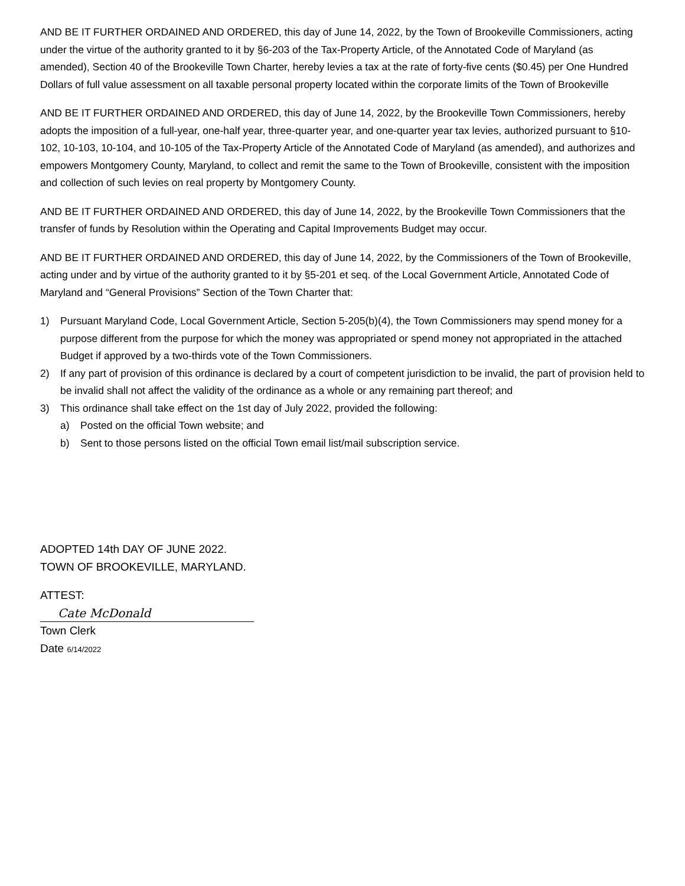AND BE IT FURTHER ORDAINED AND ORDERED, this day of June 14, 2022, by the Town of Brookeville Commissioners, acting under the virtue of the authority granted to it by §6-203 of the Tax-Property Article, of the Annotated Code of Maryland (as amended), Section 40 of the Brookeville Town Charter, hereby levies a tax at the rate of forty-five cents ($0.45) per One Hundred Dollars of full value assessment on all taxable personal property located within the corporate limits of the Town of Brookeville
AND BE IT FURTHER ORDAINED AND ORDERED, this day of June 14, 2022, by the Brookeville Town Commissioners, hereby adopts the imposition of a full-year, one-half year, three-quarter year, and one-quarter year tax levies, authorized pursuant to §10-102, 10-103, 10-104, and 10-105 of the Tax-Property Article of the Annotated Code of Maryland (as amended), and authorizes and empowers Montgomery County, Maryland, to collect and remit the same to the Town of Brookeville, consistent with the imposition and collection of such levies on real property by Montgomery County.
AND BE IT FURTHER ORDAINED AND ORDERED, this day of June 14, 2022, by the Brookeville Town Commissioners that the transfer of funds by Resolution within the Operating and Capital Improvements Budget may occur.
AND BE IT FURTHER ORDAINED AND ORDERED, this day of June 14, 2022, by the Commissioners of the Town of Brookeville, acting under and by virtue of the authority granted to it by §5-201 et seq. of the Local Government Article, Annotated Code of Maryland and “General Provisions” Section of the Town Charter that:
1) Pursuant Maryland Code, Local Government Article, Section 5-205(b)(4), the Town Commissioners may spend money for a purpose different from the purpose for which the money was appropriated or spend money not appropriated in the attached Budget if approved by a two-thirds vote of the Town Commissioners.
2) If any part of provision of this ordinance is declared by a court of competent jurisdiction to be invalid, the part of provision held to be invalid shall not affect the validity of the ordinance as a whole or any remaining part thereof; and
3) This ordinance shall take effect on the 1st day of July 2022, provided the following:
a) Posted on the official Town website; and
b) Sent to those persons listed on the official Town email list/mail subscription service.
ADOPTED 14th DAY OF JUNE 2022.
TOWN OF BROOKEVILLE, MARYLAND.
ATTEST:
Cate McDonald
Town Clerk
Date 6/14/2022